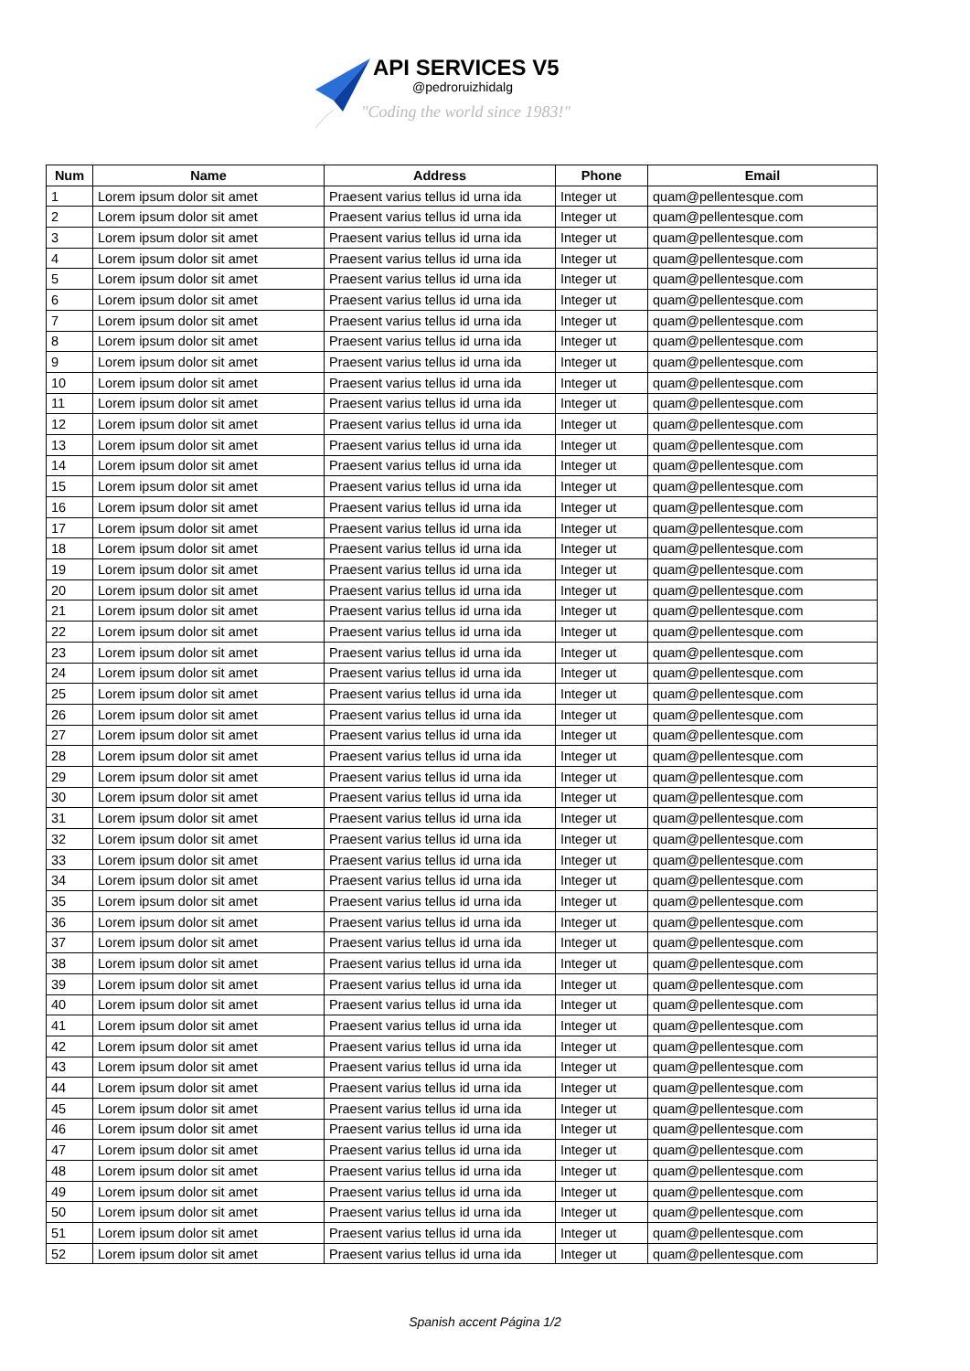API SERVICES V5
@pedroruizhidalg
"Coding the world since 1983!"
| Num | Name | Address | Phone | Email |
| --- | --- | --- | --- | --- |
| 1 | Lorem ipsum dolor sit amet | Praesent varius tellus id urna ida | Integer ut | quam@pellentesque.com |
| 2 | Lorem ipsum dolor sit amet | Praesent varius tellus id urna ida | Integer ut | quam@pellentesque.com |
| 3 | Lorem ipsum dolor sit amet | Praesent varius tellus id urna ida | Integer ut | quam@pellentesque.com |
| 4 | Lorem ipsum dolor sit amet | Praesent varius tellus id urna ida | Integer ut | quam@pellentesque.com |
| 5 | Lorem ipsum dolor sit amet | Praesent varius tellus id urna ida | Integer ut | quam@pellentesque.com |
| 6 | Lorem ipsum dolor sit amet | Praesent varius tellus id urna ida | Integer ut | quam@pellentesque.com |
| 7 | Lorem ipsum dolor sit amet | Praesent varius tellus id urna ida | Integer ut | quam@pellentesque.com |
| 8 | Lorem ipsum dolor sit amet | Praesent varius tellus id urna ida | Integer ut | quam@pellentesque.com |
| 9 | Lorem ipsum dolor sit amet | Praesent varius tellus id urna ida | Integer ut | quam@pellentesque.com |
| 10 | Lorem ipsum dolor sit amet | Praesent varius tellus id urna ida | Integer ut | quam@pellentesque.com |
| 11 | Lorem ipsum dolor sit amet | Praesent varius tellus id urna ida | Integer ut | quam@pellentesque.com |
| 12 | Lorem ipsum dolor sit amet | Praesent varius tellus id urna ida | Integer ut | quam@pellentesque.com |
| 13 | Lorem ipsum dolor sit amet | Praesent varius tellus id urna ida | Integer ut | quam@pellentesque.com |
| 14 | Lorem ipsum dolor sit amet | Praesent varius tellus id urna ida | Integer ut | quam@pellentesque.com |
| 15 | Lorem ipsum dolor sit amet | Praesent varius tellus id urna ida | Integer ut | quam@pellentesque.com |
| 16 | Lorem ipsum dolor sit amet | Praesent varius tellus id urna ida | Integer ut | quam@pellentesque.com |
| 17 | Lorem ipsum dolor sit amet | Praesent varius tellus id urna ida | Integer ut | quam@pellentesque.com |
| 18 | Lorem ipsum dolor sit amet | Praesent varius tellus id urna ida | Integer ut | quam@pellentesque.com |
| 19 | Lorem ipsum dolor sit amet | Praesent varius tellus id urna ida | Integer ut | quam@pellentesque.com |
| 20 | Lorem ipsum dolor sit amet | Praesent varius tellus id urna ida | Integer ut | quam@pellentesque.com |
| 21 | Lorem ipsum dolor sit amet | Praesent varius tellus id urna ida | Integer ut | quam@pellentesque.com |
| 22 | Lorem ipsum dolor sit amet | Praesent varius tellus id urna ida | Integer ut | quam@pellentesque.com |
| 23 | Lorem ipsum dolor sit amet | Praesent varius tellus id urna ida | Integer ut | quam@pellentesque.com |
| 24 | Lorem ipsum dolor sit amet | Praesent varius tellus id urna ida | Integer ut | quam@pellentesque.com |
| 25 | Lorem ipsum dolor sit amet | Praesent varius tellus id urna ida | Integer ut | quam@pellentesque.com |
| 26 | Lorem ipsum dolor sit amet | Praesent varius tellus id urna ida | Integer ut | quam@pellentesque.com |
| 27 | Lorem ipsum dolor sit amet | Praesent varius tellus id urna ida | Integer ut | quam@pellentesque.com |
| 28 | Lorem ipsum dolor sit amet | Praesent varius tellus id urna ida | Integer ut | quam@pellentesque.com |
| 29 | Lorem ipsum dolor sit amet | Praesent varius tellus id urna ida | Integer ut | quam@pellentesque.com |
| 30 | Lorem ipsum dolor sit amet | Praesent varius tellus id urna ida | Integer ut | quam@pellentesque.com |
| 31 | Lorem ipsum dolor sit amet | Praesent varius tellus id urna ida | Integer ut | quam@pellentesque.com |
| 32 | Lorem ipsum dolor sit amet | Praesent varius tellus id urna ida | Integer ut | quam@pellentesque.com |
| 33 | Lorem ipsum dolor sit amet | Praesent varius tellus id urna ida | Integer ut | quam@pellentesque.com |
| 34 | Lorem ipsum dolor sit amet | Praesent varius tellus id urna ida | Integer ut | quam@pellentesque.com |
| 35 | Lorem ipsum dolor sit amet | Praesent varius tellus id urna ida | Integer ut | quam@pellentesque.com |
| 36 | Lorem ipsum dolor sit amet | Praesent varius tellus id urna ida | Integer ut | quam@pellentesque.com |
| 37 | Lorem ipsum dolor sit amet | Praesent varius tellus id urna ida | Integer ut | quam@pellentesque.com |
| 38 | Lorem ipsum dolor sit amet | Praesent varius tellus id urna ida | Integer ut | quam@pellentesque.com |
| 39 | Lorem ipsum dolor sit amet | Praesent varius tellus id urna ida | Integer ut | quam@pellentesque.com |
| 40 | Lorem ipsum dolor sit amet | Praesent varius tellus id urna ida | Integer ut | quam@pellentesque.com |
| 41 | Lorem ipsum dolor sit amet | Praesent varius tellus id urna ida | Integer ut | quam@pellentesque.com |
| 42 | Lorem ipsum dolor sit amet | Praesent varius tellus id urna ida | Integer ut | quam@pellentesque.com |
| 43 | Lorem ipsum dolor sit amet | Praesent varius tellus id urna ida | Integer ut | quam@pellentesque.com |
| 44 | Lorem ipsum dolor sit amet | Praesent varius tellus id urna ida | Integer ut | quam@pellentesque.com |
| 45 | Lorem ipsum dolor sit amet | Praesent varius tellus id urna ida | Integer ut | quam@pellentesque.com |
| 46 | Lorem ipsum dolor sit amet | Praesent varius tellus id urna ida | Integer ut | quam@pellentesque.com |
| 47 | Lorem ipsum dolor sit amet | Praesent varius tellus id urna ida | Integer ut | quam@pellentesque.com |
| 48 | Lorem ipsum dolor sit amet | Praesent varius tellus id urna ida | Integer ut | quam@pellentesque.com |
| 49 | Lorem ipsum dolor sit amet | Praesent varius tellus id urna ida | Integer ut | quam@pellentesque.com |
| 50 | Lorem ipsum dolor sit amet | Praesent varius tellus id urna ida | Integer ut | quam@pellentesque.com |
| 51 | Lorem ipsum dolor sit amet | Praesent varius tellus id urna ida | Integer ut | quam@pellentesque.com |
| 52 | Lorem ipsum dolor sit amet | Praesent varius tellus id urna ida | Integer ut | quam@pellentesque.com |
Spanish accent Página 1/2